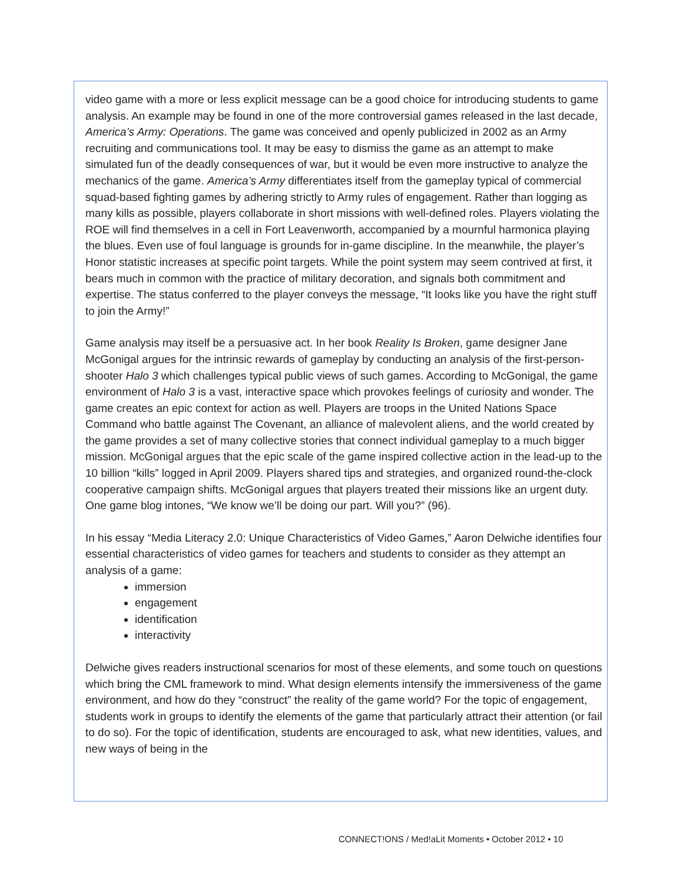video game with a more or less explicit message can be a good choice for introducing students to game analysis. An example may be found in one of the more controversial games released in the last decade, America’s Army: Operations. The game was conceived and openly publicized in 2002 as an Army recruiting and communications tool. It may be easy to dismiss the game as an attempt to make simulated fun of the deadly consequences of war, but it would be even more instructive to analyze the mechanics of the game. America’s Army differentiates itself from the gameplay typical of commercial squad-based fighting games by adhering strictly to Army rules of engagement. Rather than logging as many kills as possible, players collaborate in short missions with well-defined roles. Players violating the ROE will find themselves in a cell in Fort Leavenworth, accompanied by a mournful harmonica playing the blues. Even use of foul language is grounds for in-game discipline. In the meanwhile, the player’s Honor statistic increases at specific point targets. While the point system may seem contrived at first, it bears much in common with the practice of military decoration, and signals both commitment and expertise. The status conferred to the player conveys the message, “It looks like you have the right stuff to join the Army!”
Game analysis may itself be a persuasive act. In her book Reality Is Broken, game designer Jane McGonigal argues for the intrinsic rewards of gameplay by conducting an analysis of the first-person-shooter Halo 3 which challenges typical public views of such games. According to McGonigal, the game environment of Halo 3 is a vast, interactive space which provokes feelings of curiosity and wonder. The game creates an epic context for action as well. Players are troops in the United Nations Space Command who battle against The Covenant, an alliance of malevolent aliens, and the world created by the game provides a set of many collective stories that connect individual gameplay to a much bigger mission. McGonigal argues that the epic scale of the game inspired collective action in the lead-up to the 10 billion “kills” logged in April 2009. Players shared tips and strategies, and organized round-the-clock cooperative campaign shifts. McGonigal argues that players treated their missions like an urgent duty. One game blog intones, “We know we’ll be doing our part. Will you?” (96).
In his essay “Media Literacy 2.0: Unique Characteristics of Video Games,” Aaron Delwiche identifies four essential characteristics of video games for teachers and students to consider as they attempt an analysis of a game:
immersion
engagement
identification
interactivity
Delwiche gives readers instructional scenarios for most of these elements, and some touch on questions which bring the CML framework to mind. What design elements intensify the immersiveness of the game environment, and how do they “construct” the reality of the game world? For the topic of engagement, students work in groups to identify the elements of the game that particularly attract their attention (or fail to do so). For the topic of identification, students are encouraged to ask, what new identities, values, and new ways of being in the
CONNECT!ONS / Med!aLit Moments • October 2012 • 10